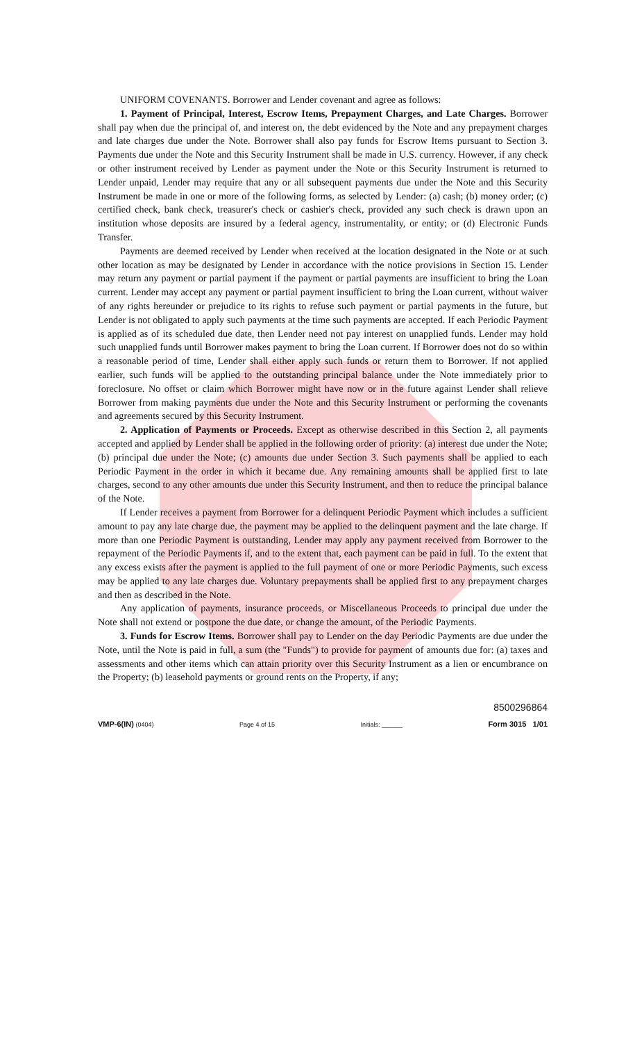UNIFORM COVENANTS. Borrower and Lender covenant and agree as follows:
1. Payment of Principal, Interest, Escrow Items, Prepayment Charges, and Late Charges. Borrower shall pay when due the principal of, and interest on, the debt evidenced by the Note and any prepayment charges and late charges due under the Note. Borrower shall also pay funds for Escrow Items pursuant to Section 3. Payments due under the Note and this Security Instrument shall be made in U.S. currency. However, if any check or other instrument received by Lender as payment under the Note or this Security Instrument is returned to Lender unpaid, Lender may require that any or all subsequent payments due under the Note and this Security Instrument be made in one or more of the following forms, as selected by Lender: (a) cash; (b) money order; (c) certified check, bank check, treasurer's check or cashier's check, provided any such check is drawn upon an institution whose deposits are insured by a federal agency, instrumentality, or entity; or (d) Electronic Funds Transfer.
Payments are deemed received by Lender when received at the location designated in the Note or at such other location as may be designated by Lender in accordance with the notice provisions in Section 15. Lender may return any payment or partial payment if the payment or partial payments are insufficient to bring the Loan current. Lender may accept any payment or partial payment insufficient to bring the Loan current, without waiver of any rights hereunder or prejudice to its rights to refuse such payment or partial payments in the future, but Lender is not obligated to apply such payments at the time such payments are accepted. If each Periodic Payment is applied as of its scheduled due date, then Lender need not pay interest on unapplied funds. Lender may hold such unapplied funds until Borrower makes payment to bring the Loan current. If Borrower does not do so within a reasonable period of time, Lender shall either apply such funds or return them to Borrower. If not applied earlier, such funds will be applied to the outstanding principal balance under the Note immediately prior to foreclosure. No offset or claim which Borrower might have now or in the future against Lender shall relieve Borrower from making payments due under the Note and this Security Instrument or performing the covenants and agreements secured by this Security Instrument.
2. Application of Payments or Proceeds. Except as otherwise described in this Section 2, all payments accepted and applied by Lender shall be applied in the following order of priority: (a) interest due under the Note; (b) principal due under the Note; (c) amounts due under Section 3. Such payments shall be applied to each Periodic Payment in the order in which it became due. Any remaining amounts shall be applied first to late charges, second to any other amounts due under this Security Instrument, and then to reduce the principal balance of the Note.
If Lender receives a payment from Borrower for a delinquent Periodic Payment which includes a sufficient amount to pay any late charge due, the payment may be applied to the delinquent payment and the late charge. If more than one Periodic Payment is outstanding, Lender may apply any payment received from Borrower to the repayment of the Periodic Payments if, and to the extent that, each payment can be paid in full. To the extent that any excess exists after the payment is applied to the full payment of one or more Periodic Payments, such excess may be applied to any late charges due. Voluntary prepayments shall be applied first to any prepayment charges and then as described in the Note.
Any application of payments, insurance proceeds, or Miscellaneous Proceeds to principal due under the Note shall not extend or postpone the due date, or change the amount, of the Periodic Payments.
3. Funds for Escrow Items. Borrower shall pay to Lender on the day Periodic Payments are due under the Note, until the Note is paid in full, a sum (the "Funds") to provide for payment of amounts due for: (a) taxes and assessments and other items which can attain priority over this Security Instrument as a lien or encumbrance on the Property; (b) leasehold payments or ground rents on the Property, if any;
VMP-6(IN) (0404)
Page 4 of 15
Initials: ______
8500296864
Form 3015 1/01